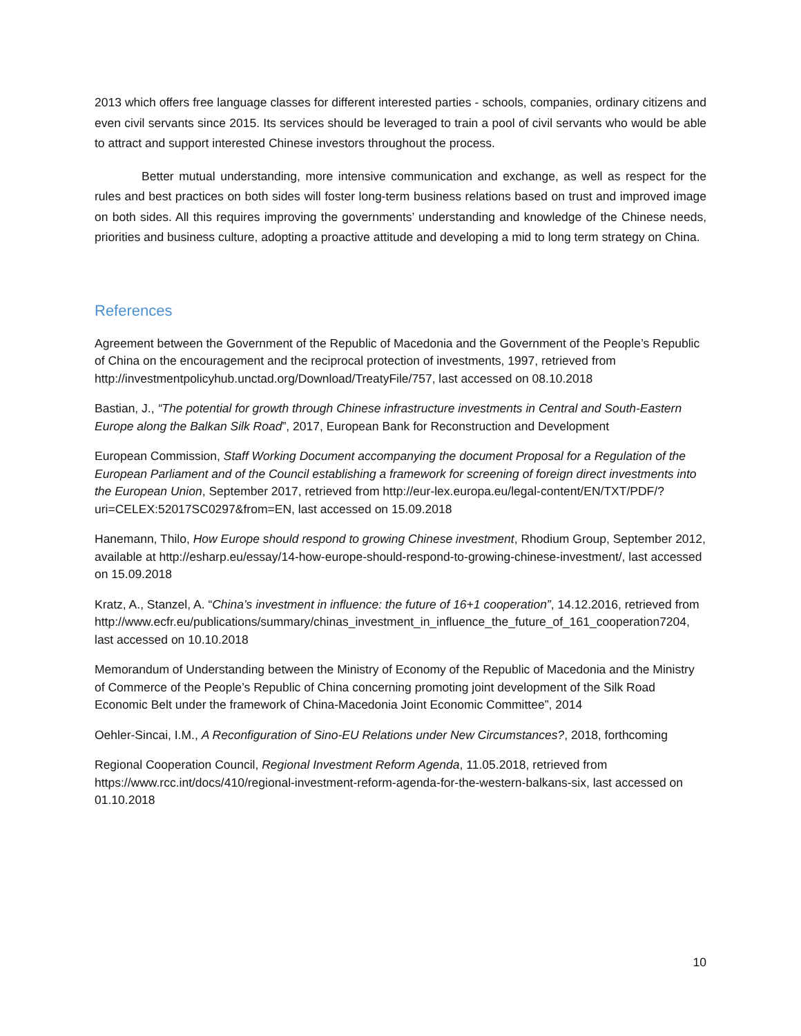2013 which offers free language classes for different interested parties - schools, companies, ordinary citizens and even civil servants since 2015. Its services should be leveraged to train a pool of civil servants who would be able to attract and support interested Chinese investors throughout the process.
Better mutual understanding, more intensive communication and exchange, as well as respect for the rules and best practices on both sides will foster long-term business relations based on trust and improved image on both sides. All this requires improving the governments’ understanding and knowledge of the Chinese needs, priorities and business culture, adopting a proactive attitude and developing a mid to long term strategy on China.
References
Agreement between the Government of the Republic of Macedonia and the Government of the People’s Republic of China on the encouragement and the reciprocal protection of investments, 1997, retrieved from http://investmentpolicyhub.unctad.org/Download/TreatyFile/757, last accessed on 08.10.2018
Bastian, J., “The potential for growth through Chinese infrastructure investments in Central and South-Eastern Europe along the Balkan Silk Road”, 2017, European Bank for Reconstruction and Development
European Commission, Staff Working Document accompanying the document Proposal for a Regulation of the European Parliament and of the Council establishing a framework for screening of foreign direct investments into the European Union, September 2017, retrieved from http://eur-lex.europa.eu/legal-content/EN/TXT/PDF/?uri=CELEX:52017SC0297&from=EN, last accessed on 15.09.2018
Hanemann, Thilo, How Europe should respond to growing Chinese investment, Rhodium Group, September 2012, available at http://esharp.eu/essay/14-how-europe-should-respond-to-growing-chinese-investment/, last accessed on 15.09.2018
Kratz, A., Stanzel, A. “China’s investment in influence: the future of 16+1 cooperation”, 14.12.2016, retrieved from
http://www.ecfr.eu/publications/summary/chinas_investment_in_influence_the_future_of_161_cooperation7204, last accessed on 10.10.2018
Memorandum of Understanding between the Ministry of Economy of the Republic of Macedonia and the Ministry of Commerce of the People’s Republic of China concerning promoting joint development of the Silk Road Economic Belt under the framework of China-Macedonia Joint Economic Committee”, 2014
Oehler-Sincai, I.M., A Reconfiguration of Sino-EU Relations under New Circumstances?, 2018, forthcoming
Regional Cooperation Council, Regional Investment Reform Agenda, 11.05.2018, retrieved from https://www.rcc.int/docs/410/regional-investment-reform-agenda-for-the-western-balkans-six, last accessed on 01.10.2018
10